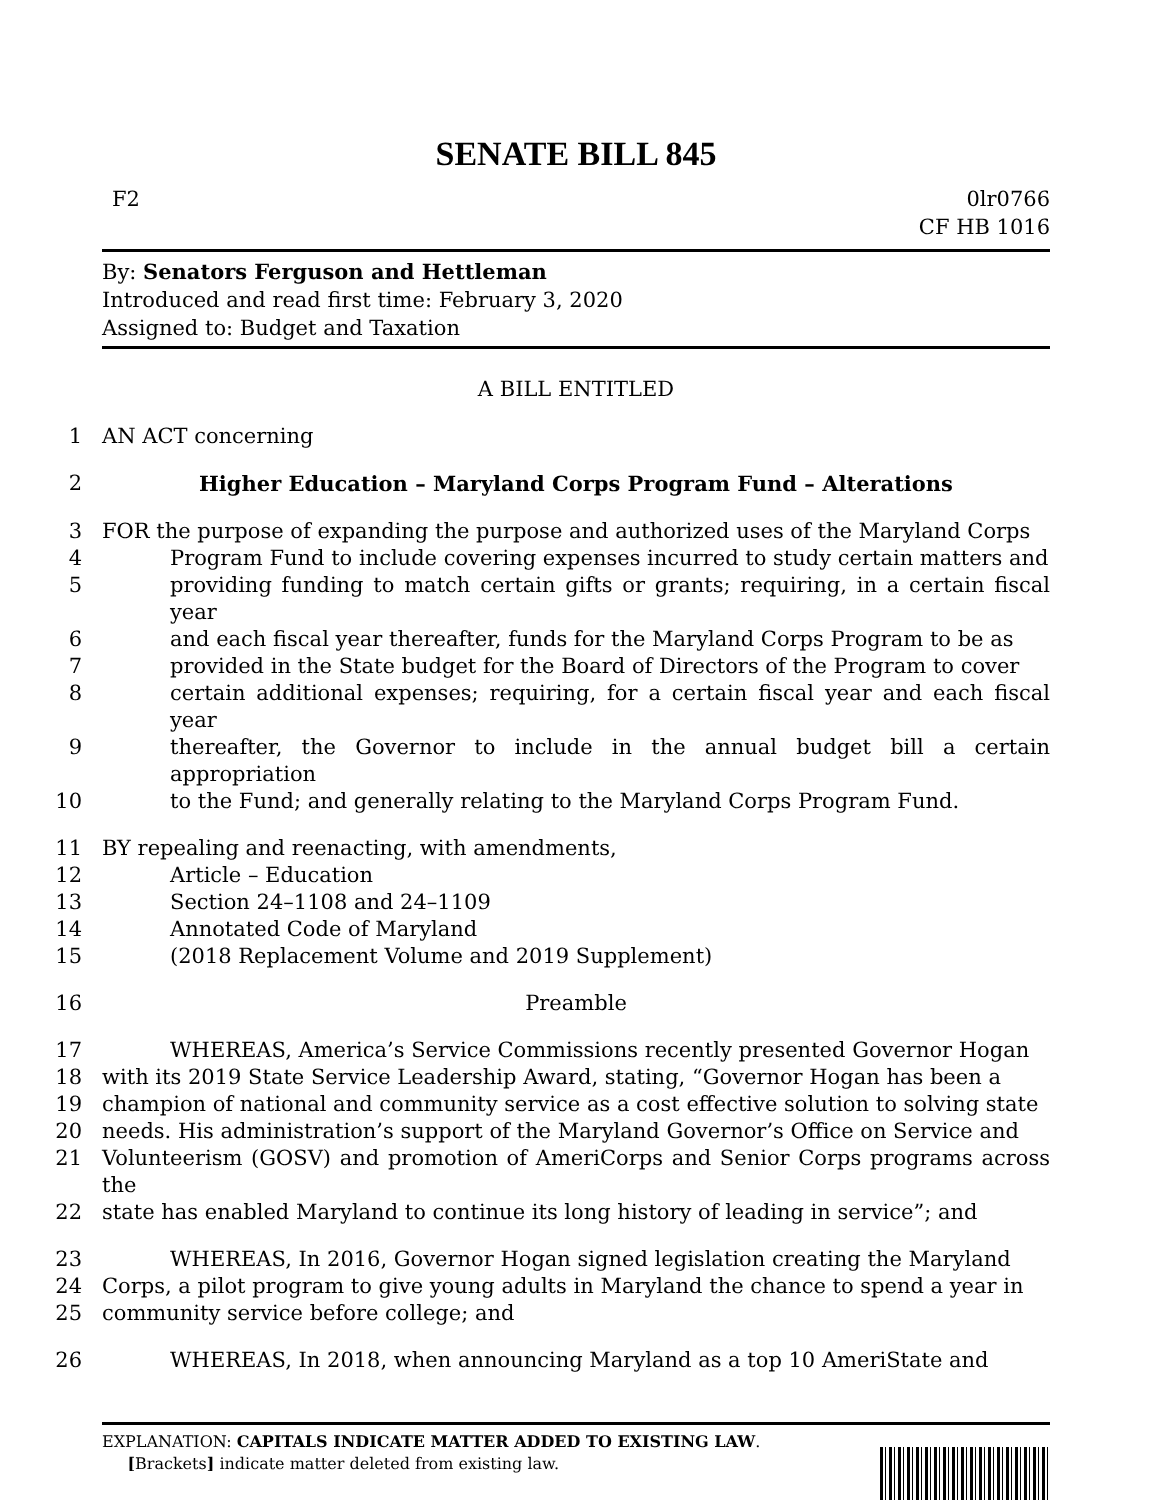SENATE BILL 845
F2 0lr0766
CF HB 1016
By: Senators Ferguson and Hettleman
Introduced and read first time: February 3, 2020
Assigned to: Budget and Taxation
A BILL ENTITLED
1 AN ACT concerning
2 Higher Education – Maryland Corps Program Fund – Alterations
3 FOR the purpose of expanding the purpose and authorized uses of the Maryland Corps
4 Program Fund to include covering expenses incurred to study certain matters and
5 providing funding to match certain gifts or grants; requiring, in a certain fiscal year
6 and each fiscal year thereafter, funds for the Maryland Corps Program to be as
7 provided in the State budget for the Board of Directors of the Program to cover
8 certain additional expenses; requiring, for a certain fiscal year and each fiscal year
9 thereafter, the Governor to include in the annual budget bill a certain appropriation
10 to the Fund; and generally relating to the Maryland Corps Program Fund.
11 BY repealing and reenacting, with amendments,
12 Article – Education
13 Section 24–1108 and 24–1109
14 Annotated Code of Maryland
15 (2018 Replacement Volume and 2019 Supplement)
16 Preamble
17 WHEREAS, America’s Service Commissions recently presented Governor Hogan
18 with its 2019 State Service Leadership Award, stating, “Governor Hogan has been a
19 champion of national and community service as a cost effective solution to solving state
20 needs. His administration’s support of the Maryland Governor’s Office on Service and
21 Volunteerism (GOSV) and promotion of AmeriCorps and Senior Corps programs across the
22 state has enabled Maryland to continue its long history of leading in service”; and
23 WHEREAS, In 2016, Governor Hogan signed legislation creating the Maryland
24 Corps, a pilot program to give young adults in Maryland the chance to spend a year in
25 community service before college; and
26 WHEREAS, In 2018, when announcing Maryland as a top 10 AmeriState and
EXPLANATION: CAPITALS INDICATE MATTER ADDED TO EXISTING LAW.
[Brackets] indicate matter deleted from existing law.